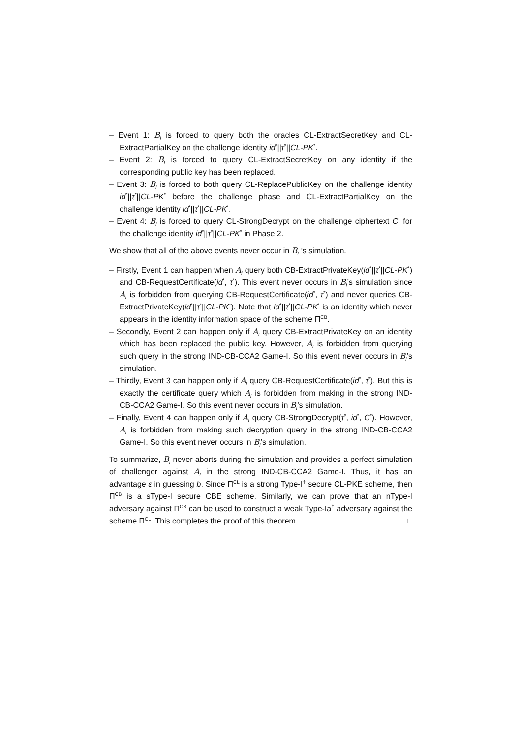– Event 1: B<sub>I</sub> is forced to query both the oracles CL-ExtractSecretKey and CL-ExtractPartialKey on the challenge identity id<sup>*</sup>||τ<sup>*</sup>||CL-PK<sup>*</sup>.
– Event 2: B<sub>I</sub> is forced to query CL-ExtractSecretKey on any identity if the corresponding public key has been replaced.
– Event 3: B<sub>I</sub> is forced to both query CL-ReplacePublicKey on the challenge identity id<sup>*</sup>||τ<sup>*</sup>||CL-PK<sup>*</sup> before the challenge phase and CL-ExtractPartialKey on the challenge identity id<sup>*</sup>||τ<sup>*</sup>||CL-PK<sup>*</sup>.
– Event 4: B<sub>I</sub> is forced to query CL-StrongDecrypt on the challenge ciphertext C<sup>*</sup> for the challenge identity id<sup>*</sup>||τ<sup>*</sup>||CL-PK<sup>*</sup> in Phase 2.
We show that all of the above events never occur in B<sub>I</sub> ’s simulation.
– Firstly, Event 1 can happen when A<sub>I</sub> query both CB-ExtractPrivateKey(id<sup>*</sup>||τ<sup>*</sup>||CL-PK<sup>*</sup>) and CB-RequestCertificate(id<sup>*</sup>, τ<sup>*</sup>). This event never occurs in B<sub>I</sub>’s simulation since A<sub>I</sub> is forbidden from querying CB-RequestCertificate(id<sup>*</sup>, τ<sup>*</sup>) and never queries CB-ExtractPrivateKey(id<sup>*</sup>||τ<sup>*</sup>||CL-PK<sup>*</sup>). Note that id<sup>*</sup>||τ<sup>*</sup>||CL-PK<sup>*</sup> is an identity which never appears in the identity information space of the scheme Π<sup>CB</sup>.
– Secondly, Event 2 can happen only if A<sub>I</sub> query CB-ExtractPrivateKey on an identity which has been replaced the public key. However, A<sub>I</sub> is forbidden from querying such query in the strong IND-CB-CCA2 Game-I. So this event never occurs in B<sub>I</sub>’s simulation.
– Thirdly, Event 3 can happen only if A<sub>I</sub> query CB-RequestCertificate(id<sup>*</sup>, τ<sup>*</sup>). But this is exactly the certificate query which A<sub>I</sub> is forbidden from making in the strong IND-CB-CCA2 Game-I. So this event never occurs in B<sub>I</sub>’s simulation.
– Finally, Event 4 can happen only if A<sub>I</sub> query CB-StrongDecrypt(τ<sup>*</sup>, id<sup>*</sup>, C<sup>*</sup>). However, A<sub>I</sub> is forbidden from making such decryption query in the strong IND-CB-CCA2 Game-I. So this event never occurs in B<sub>I</sub>’s simulation.
To summarize, B<sub>I</sub> never aborts during the simulation and provides a perfect simulation of challenger against A<sub>I</sub> in the strong IND-CB-CCA2 Game-I. Thus, it has an advantage ε in guessing b. Since Π<sup>CL</sup> is a strong Type-I<sup>†</sup> secure CL-PKE scheme, then Π<sup>CB</sup> is a sType-I secure CBE scheme. Similarly, we can prove that an nType-I adversary against Π<sup>CB</sup> can be used to construct a weak Type-Ia<sup>†</sup> adversary against the scheme Π<sup>CL</sup>. This completes the proof of this theorem. □